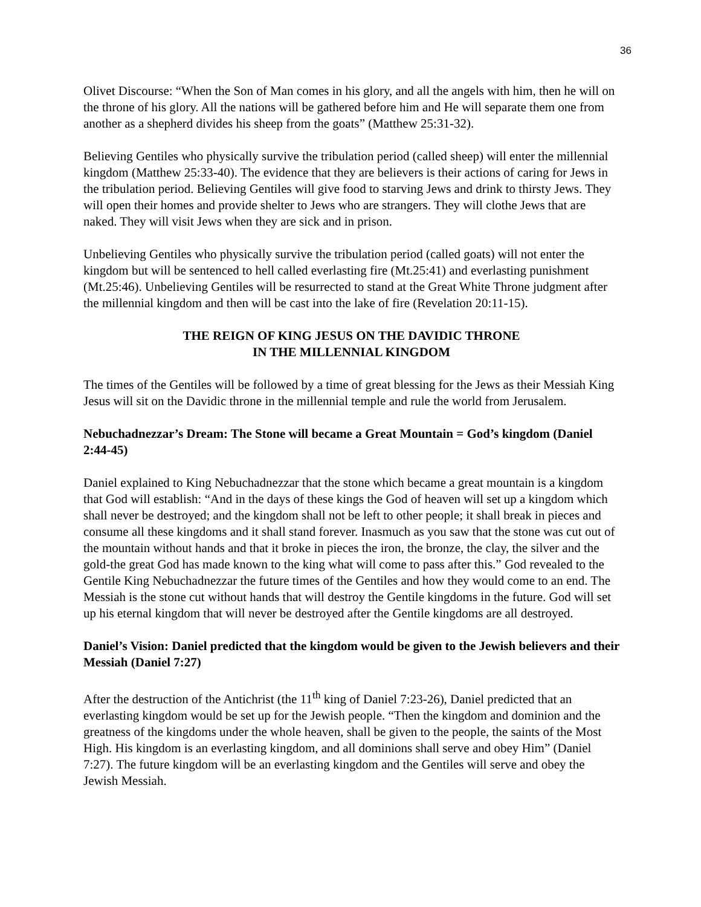36
Olivet Discourse: “When the Son of Man comes in his glory, and all the angels with him, then he will on the throne of his glory. All the nations will be gathered before him and He will separate them one from another as a shepherd divides his sheep from the goats” (Matthew 25:31-32).
Believing Gentiles who physically survive the tribulation period (called sheep) will enter the millennial kingdom (Matthew 25:33-40). The evidence that they are believers is their actions of caring for Jews in the tribulation period. Believing Gentiles will give food to starving Jews and drink to thirsty Jews. They will open their homes and provide shelter to Jews who are strangers. They will clothe Jews that are naked. They will visit Jews when they are sick and in prison.
Unbelieving Gentiles who physically survive the tribulation period (called goats) will not enter the kingdom but will be sentenced to hell called everlasting fire (Mt.25:41) and everlasting punishment (Mt.25:46). Unbelieving Gentiles will be resurrected to stand at the Great White Throne judgment after the millennial kingdom and then will be cast into the lake of fire (Revelation 20:11-15).
THE REIGN OF KING JESUS ON THE DAVIDIC THRONE
IN THE MILLENNIAL KINGDOM
The times of the Gentiles will be followed by a time of great blessing for the Jews as their Messiah King Jesus will sit on the Davidic throne in the millennial temple and rule the world from Jerusalem.
Nebuchadnezzar’s Dream: The Stone will became a Great Mountain = God’s kingdom (Daniel 2:44-45)
Daniel explained to King Nebuchadnezzar that the stone which became a great mountain is a kingdom that God will establish: “And in the days of these kings the God of heaven will set up a kingdom which shall never be destroyed; and the kingdom shall not be left to other people; it shall break in pieces and consume all these kingdoms and it shall stand forever. Inasmuch as you saw that the stone was cut out of the mountain without hands and that it broke in pieces the iron, the bronze, the clay, the silver and the gold-the great God has made known to the king what will come to pass after this.” God revealed to the Gentile King Nebuchadnezzar the future times of the Gentiles and how they would come to an end. The Messiah is the stone cut without hands that will destroy the Gentile kingdoms in the future. God will set up his eternal kingdom that will never be destroyed after the Gentile kingdoms are all destroyed.
Daniel’s Vision: Daniel predicted that the kingdom would be given to the Jewish believers and their Messiah (Daniel 7:27)
After the destruction of the Antichrist (the 11<sup>th</sup> king of Daniel 7:23-26), Daniel predicted that an everlasting kingdom would be set up for the Jewish people. “Then the kingdom and dominion and the greatness of the kingdoms under the whole heaven, shall be given to the people, the saints of the Most High. His kingdom is an everlasting kingdom, and all dominions shall serve and obey Him” (Daniel 7:27). The future kingdom will be an everlasting kingdom and the Gentiles will serve and obey the Jewish Messiah.